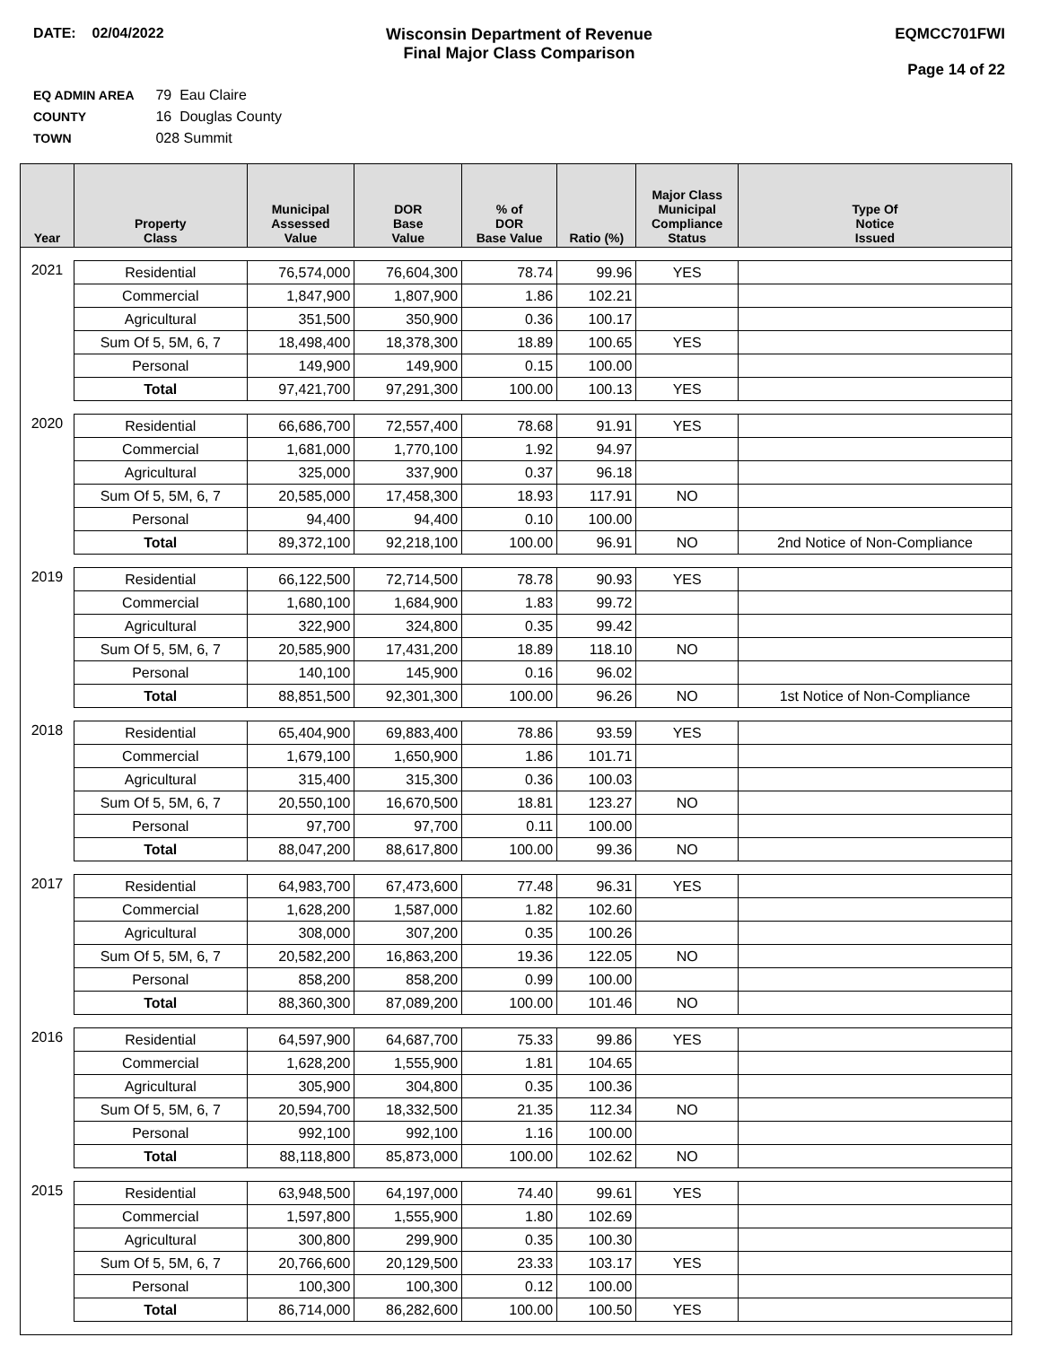DATE: 02/04/2022 Wisconsin Department of Revenue
Final Major Class Comparison
EQMCC701FWI
Page 14 of 22
EQ ADMIN AREA 79 Eau Claire
COUNTY 16 Douglas County
TOWN 028 Summit
| Year | Property Class | Municipal Assessed Value | DOR Base Value | % of DOR Base Value | Ratio (%) | Major Class Municipal Compliance Status | Type Of Notice Issued |
| --- | --- | --- | --- | --- | --- | --- | --- |
| 2021 | Residential | 76,574,000 | 76,604,300 | 78.74 | 99.96 | YES | |
| | Commercial | 1,847,900 | 1,807,900 | 1.86 | 102.21 | | |
| | Agricultural | 351,500 | 350,900 | 0.36 | 100.17 | | |
| | Sum Of 5, 5M, 6, 7 | 18,498,400 | 18,378,300 | 18.89 | 100.65 | YES | |
| | Personal | 149,900 | 149,900 | 0.15 | 100.00 | | |
| | Total | 97,421,700 | 97,291,300 | 100.00 | 100.13 | YES | |
| 2020 | Residential | 66,686,700 | 72,557,400 | 78.68 | 91.91 | YES | |
| | Commercial | 1,681,000 | 1,770,100 | 1.92 | 94.97 | | |
| | Agricultural | 325,000 | 337,900 | 0.37 | 96.18 | | |
| | Sum Of 5, 5M, 6, 7 | 20,585,000 | 17,458,300 | 18.93 | 117.91 | NO | |
| | Personal | 94,400 | 94,400 | 0.10 | 100.00 | | |
| | Total | 89,372,100 | 92,218,100 | 100.00 | 96.91 | NO | 2nd Notice of Non-Compliance |
| 2019 | Residential | 66,122,500 | 72,714,500 | 78.78 | 90.93 | YES | |
| | Commercial | 1,680,100 | 1,684,900 | 1.83 | 99.72 | | |
| | Agricultural | 322,900 | 324,800 | 0.35 | 99.42 | | |
| | Sum Of 5, 5M, 6, 7 | 20,585,900 | 17,431,200 | 18.89 | 118.10 | NO | |
| | Personal | 140,100 | 145,900 | 0.16 | 96.02 | | |
| | Total | 88,851,500 | 92,301,300 | 100.00 | 96.26 | NO | 1st Notice of Non-Compliance |
| 2018 | Residential | 65,404,900 | 69,883,400 | 78.86 | 93.59 | YES | |
| | Commercial | 1,679,100 | 1,650,900 | 1.86 | 101.71 | | |
| | Agricultural | 315,400 | 315,300 | 0.36 | 100.03 | | |
| | Sum Of 5, 5M, 6, 7 | 20,550,100 | 16,670,500 | 18.81 | 123.27 | NO | |
| | Personal | 97,700 | 97,700 | 0.11 | 100.00 | | |
| | Total | 88,047,200 | 88,617,800 | 100.00 | 99.36 | NO | |
| 2017 | Residential | 64,983,700 | 67,473,600 | 77.48 | 96.31 | YES | |
| | Commercial | 1,628,200 | 1,587,000 | 1.82 | 102.60 | | |
| | Agricultural | 308,000 | 307,200 | 0.35 | 100.26 | | |
| | Sum Of 5, 5M, 6, 7 | 20,582,200 | 16,863,200 | 19.36 | 122.05 | NO | |
| | Personal | 858,200 | 858,200 | 0.99 | 100.00 | | |
| | Total | 88,360,300 | 87,089,200 | 100.00 | 101.46 | NO | |
| 2016 | Residential | 64,597,900 | 64,687,700 | 75.33 | 99.86 | YES | |
| | Commercial | 1,628,200 | 1,555,900 | 1.81 | 104.65 | | |
| | Agricultural | 305,900 | 304,800 | 0.35 | 100.36 | | |
| | Sum Of 5, 5M, 6, 7 | 20,594,700 | 18,332,500 | 21.35 | 112.34 | NO | |
| | Personal | 992,100 | 992,100 | 1.16 | 100.00 | | |
| | Total | 88,118,800 | 85,873,000 | 100.00 | 102.62 | NO | |
| 2015 | Residential | 63,948,500 | 64,197,000 | 74.40 | 99.61 | YES | |
| | Commercial | 1,597,800 | 1,555,900 | 1.80 | 102.69 | | |
| | Agricultural | 300,800 | 299,900 | 0.35 | 100.30 | | |
| | Sum Of 5, 5M, 6, 7 | 20,766,600 | 20,129,500 | 23.33 | 103.17 | YES | |
| | Personal | 100,300 | 100,300 | 0.12 | 100.00 | | |
| | Total | 86,714,000 | 86,282,600 | 100.00 | 100.50 | YES | |